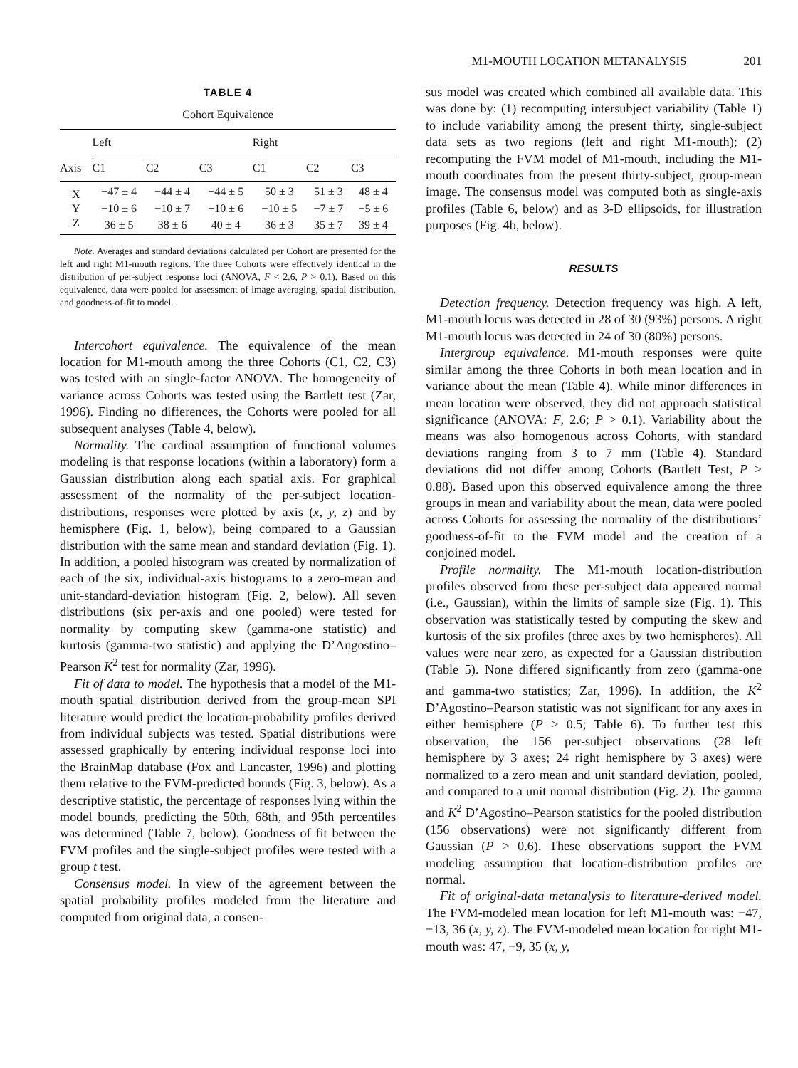M1-MOUTH LOCATION METANALYSIS 201
TABLE 4
Cohort Equivalence
| | Left | | | | Right | | |
| --- | --- | --- | --- | --- | --- | --- | --- |
| Axis | C1 | C2 | C3 | | C1 | C2 | C3 |
| X | −47 ± 4 | −44 ± 4 | −44 ± 5 | | 50 ± 3 | 51 ± 3 | 48 ± 4 |
| Y | −10 ± 6 | −10 ± 7 | −10 ± 6 | | −10 ± 5 | −7 ± 7 | −5 ± 6 |
| Z | 36 ± 5 | 38 ± 6 | 40 ± 4 | | 36 ± 3 | 35 ± 7 | 39 ± 4 |
Note. Averages and standard deviations calculated per Cohort are presented for the left and right M1-mouth regions. The three Cohorts were effectively identical in the distribution of per-subject response loci (ANOVA, F < 2.6, P > 0.1). Based on this equivalence, data were pooled for assessment of image averaging, spatial distribution, and goodness-of-fit to model.
Intercohort equivalence. The equivalence of the mean location for M1-mouth among the three Cohorts (C1, C2, C3) was tested with an single-factor ANOVA. The homogeneity of variance across Cohorts was tested using the Bartlett test (Zar, 1996). Finding no differences, the Cohorts were pooled for all subsequent analyses (Table 4, below).
Normality. The cardinal assumption of functional volumes modeling is that response locations (within a laboratory) form a Gaussian distribution along each spatial axis. For graphical assessment of the normality of the per-subject location-distributions, responses were plotted by axis (x, y, z) and by hemisphere (Fig. 1, below), being compared to a Gaussian distribution with the same mean and standard deviation (Fig. 1). In addition, a pooled histogram was created by normalization of each of the six, individual-axis histograms to a zero-mean and unit-standard-deviation histogram (Fig. 2, below). All seven distributions (six per-axis and one pooled) were tested for normality by computing skew (gamma-one statistic) and kurtosis (gamma-two statistic) and applying the D’Angostino–Pearson K<sup>2</sup> test for normality (Zar, 1996).
Fit of data to model. The hypothesis that a model of the M1-mouth spatial distribution derived from the group-mean SPI literature would predict the location-probability profiles derived from individual subjects was tested. Spatial distributions were assessed graphically by entering individual response loci into the BrainMap database (Fox and Lancaster, 1996) and plotting them relative to the FVM-predicted bounds (Fig. 3, below). As a descriptive statistic, the percentage of responses lying within the model bounds, predicting the 50th, 68th, and 95th percentiles was determined (Table 7, below). Goodness of fit between the FVM profiles and the single-subject profiles were tested with a group t test.
Consensus model. In view of the agreement between the spatial probability profiles modeled from the literature and computed from original data, a consen-
sus model was created which combined all available data. This was done by: (1) recomputing intersubject variability (Table 1) to include variability among the present thirty, single-subject data sets as two regions (left and right M1-mouth); (2) recomputing the FVM model of M1-mouth, including the M1-mouth coordinates from the present thirty-subject, group-mean image. The consensus model was computed both as single-axis profiles (Table 6, below) and as 3-D ellipsoids, for illustration purposes (Fig. 4b, below).
RESULTS
Detection frequency. Detection frequency was high. A left, M1-mouth locus was detected in 28 of 30 (93%) persons. A right M1-mouth locus was detected in 24 of 30 (80%) persons.
Intergroup equivalence. M1-mouth responses were quite similar among the three Cohorts in both mean location and in variance about the mean (Table 4). While minor differences in mean location were observed, they did not approach statistical significance (ANOVA: F, 2.6; P > 0.1). Variability about the means was also homogenous across Cohorts, with standard deviations ranging from 3 to 7 mm (Table 4). Standard deviations did not differ among Cohorts (Bartlett Test, P > 0.88). Based upon this observed equivalence among the three groups in mean and variability about the mean, data were pooled across Cohorts for assessing the normality of the distributions’ goodness-of-fit to the FVM model and the creation of a conjoined model.
Profile normality. The M1-mouth location-distribution profiles observed from these per-subject data appeared normal (i.e., Gaussian), within the limits of sample size (Fig. 1). This observation was statistically tested by computing the skew and kurtosis of the six profiles (three axes by two hemispheres). All values were near zero, as expected for a Gaussian distribution (Table 5). None differed significantly from zero (gamma-one and gamma-two statistics; Zar, 1996). In addition, the K<sup>2</sup> D’Agostino–Pearson statistic was not significant for any axes in either hemisphere (P > 0.5; Table 6). To further test this observation, the 156 per-subject observations (28 left hemisphere by 3 axes; 24 right hemisphere by 3 axes) were normalized to a zero mean and unit standard deviation, pooled, and compared to a unit normal distribution (Fig. 2). The gamma and K<sup>2</sup> D’Agostino–Pearson statistics for the pooled distribution (156 observations) were not significantly different from Gaussian (P > 0.6). These observations support the FVM modeling assumption that location-distribution profiles are normal.
Fit of original-data metanalysis to literature-derived model. The FVM-modeled mean location for left M1-mouth was: −47, −13, 36 (x, y, z). The FVM-modeled mean location for right M1-mouth was: 47, −9, 35 (x, y,